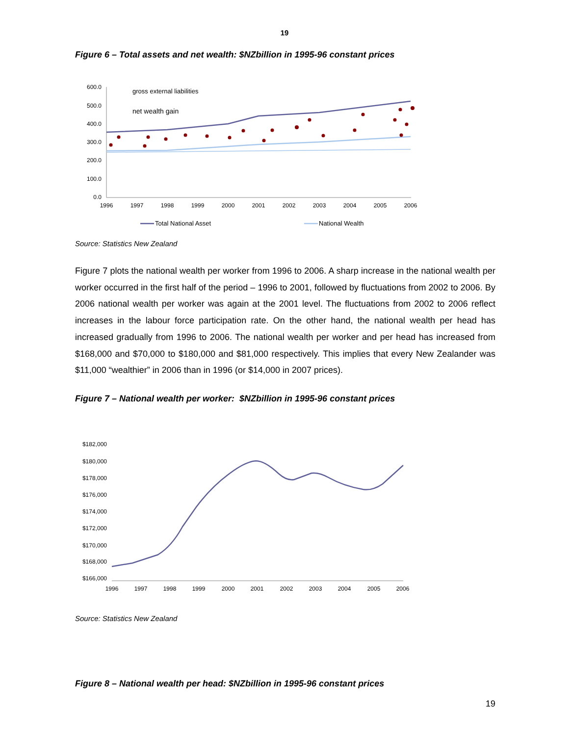19
Figure 6 – Total assets and net wealth: $NZbillion in 1995-96 constant prices
600.0
500.0
400.0
300.0
200.0
100.0
0.0
1996
1997
1998
1999
2000
2001
2002
2003
2004
2005
2006
gross external liabilities
net wealth gain
Total National Asset
National Wealth
Source: Statistics New Zealand
Figure 7 plots the national wealth per worker from 1996 to 2006. A sharp increase in the national wealth per worker occurred in the first half of the period – 1996 to 2001, followed by fluctuations from 2002 to 2006. By 2006 national wealth per worker was again at the 2001 level. The fluctuations from 2002 to 2006 reflect increases in the labour force participation rate. On the other hand, the national wealth per head has increased gradually from 1996 to 2006. The national wealth per worker and per head has increased from $168,000 and $70,000 to $180,000 and $81,000 respectively. This implies that every New Zealander was $11,000 “wealthier” in 2006 than in 1996 (or $14,000 in 2007 prices).
Figure 7 – National wealth per worker: $NZbillion in 1995-96 constant prices
$182,000
$180,000
$178,000
$176,000
$174,000
$172,000
$170,000
$168,000
$166,000
1996
1997
1998
1999
2000
2001
2002
2003
2004
2005
2006
Source: Statistics New Zealand
Figure 8 – National wealth per head: $NZbillion in 1995-96 constant prices
19